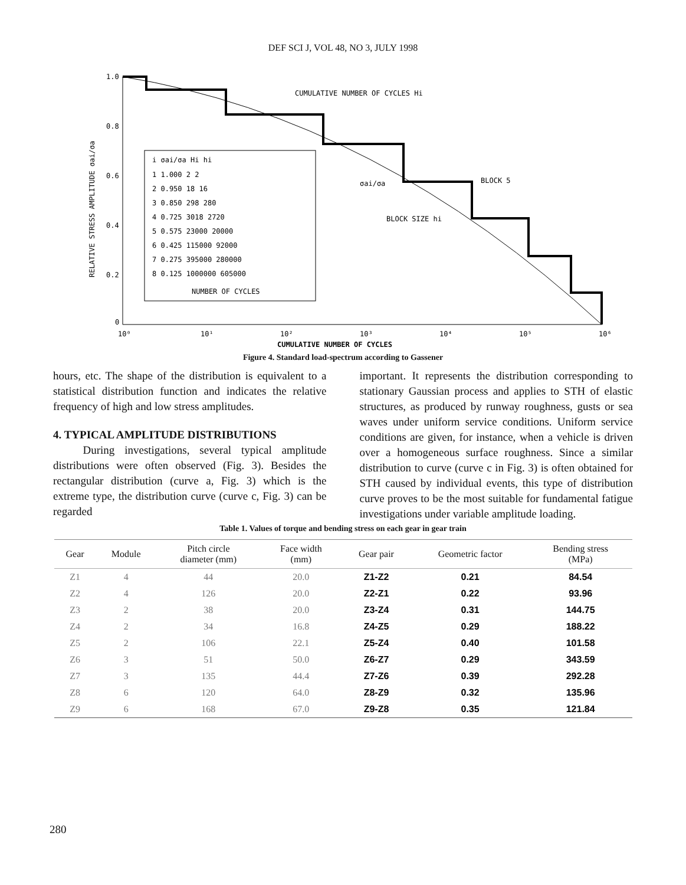DEF SCI J, VOL 48, NO 3, JULY 1998
1.0
0.8
0.6
0.4
0.2
0
10⁰
10¹
10²
10³
10⁴
10⁵
10⁶
RELATIVE STRESS AMPLITUDE σai/σa
CUMULATIVE NUMBER OF CYCLES Hi
BLOCK 5
σai/σa
BLOCK SIZE hi
i σai/σa Hi hi
1 1.000 2 2
2 0.950 18 16
3 0.850 298 280
4 0.725 3018 2720
5 0.575 23000 20000
6 0.425 115000 92000
7 0.275 395000 280000
8 0.125 1000000 605000
NUMBER OF CYCLES
CUMULATIVE NUMBER OF CYCLES
Figure 4. Standard load-spectrum according to Gassener
hours, etc. The shape of the distribution is equivalent to a statistical distribution function and indicates the relative frequency of high and low stress amplitudes.
4. TYPICAL AMPLITUDE DISTRIBUTIONS
During investigations, several typical amplitude distributions were often observed (Fig. 3). Besides the rectangular distribution (curve a, Fig. 3) which is the extreme type, the distribution curve (curve c, Fig. 3) can be regarded
important. It represents the distribution corresponding to stationary Gaussian process and applies to STH of elastic structures, as produced by runway roughness, gusts or sea waves under uniform service conditions. Uniform service conditions are given, for instance, when a vehicle is driven over a homogeneous surface roughness. Since a similar distribution to curve (curve c in Fig. 3) is often obtained for STH caused by individual events, this type of distribution curve proves to be the most suitable for fundamental fatigue investigations under variable amplitude loading.
Table 1. Values of torque and bending stress on each gear in gear train
| Gear | Module | Pitch circle diameter (mm) | Face width (mm) | Gear pair | Geometric factor | Bending stress (MPa) |
| --- | --- | --- | --- | --- | --- | --- |
| Z1 | 4 | 44 | 20.0 | Z1-Z2 | 0.21 | 84.54 |
| Z2 | 4 | 126 | 20.0 | Z2-Z1 | 0.22 | 93.96 |
| Z3 | 2 | 38 | 20.0 | Z3-Z4 | 0.31 | 144.75 |
| Z4 | 2 | 34 | 16.8 | Z4-Z5 | 0.29 | 188.22 |
| Z5 | 2 | 106 | 22.1 | Z5-Z4 | 0.40 | 101.58 |
| Z6 | 3 | 51 | 50.0 | Z6-Z7 | 0.29 | 343.59 |
| Z7 | 3 | 135 | 44.4 | Z7-Z6 | 0.39 | 292.28 |
| Z8 | 6 | 120 | 64.0 | Z8-Z9 | 0.32 | 135.96 |
| Z9 | 6 | 168 | 67.0 | Z9-Z8 | 0.35 | 121.84 |
280